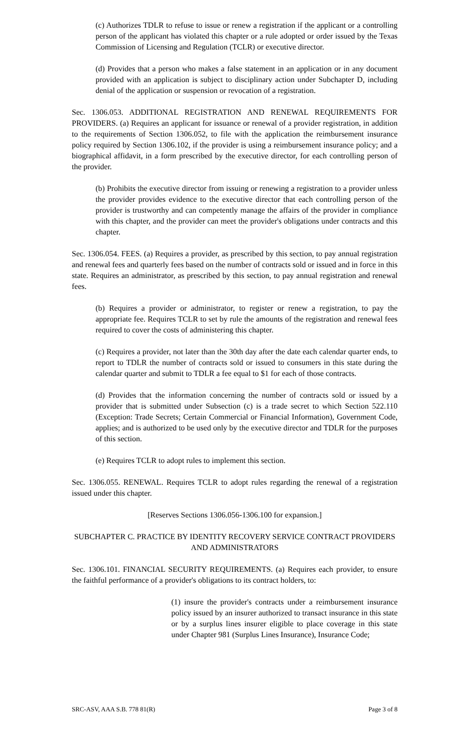(c) Authorizes TDLR to refuse to issue or renew a registration if the applicant or a controlling person of the applicant has violated this chapter or a rule adopted or order issued by the Texas Commission of Licensing and Regulation (TCLR) or executive director.
(d) Provides that a person who makes a false statement in an application or in any document provided with an application is subject to disciplinary action under Subchapter D, including denial of the application or suspension or revocation of a registration.
Sec. 1306.053. ADDITIONAL REGISTRATION AND RENEWAL REQUIREMENTS FOR PROVIDERS. (a) Requires an applicant for issuance or renewal of a provider registration, in addition to the requirements of Section 1306.052, to file with the application the reimbursement insurance policy required by Section 1306.102, if the provider is using a reimbursement insurance policy; and a biographical affidavit, in a form prescribed by the executive director, for each controlling person of the provider.
(b) Prohibits the executive director from issuing or renewing a registration to a provider unless the provider provides evidence to the executive director that each controlling person of the provider is trustworthy and can competently manage the affairs of the provider in compliance with this chapter, and the provider can meet the provider's obligations under contracts and this chapter.
Sec. 1306.054. FEES. (a) Requires a provider, as prescribed by this section, to pay annual registration and renewal fees and quarterly fees based on the number of contracts sold or issued and in force in this state. Requires an administrator, as prescribed by this section, to pay annual registration and renewal fees.
(b) Requires a provider or administrator, to register or renew a registration, to pay the appropriate fee. Requires TCLR to set by rule the amounts of the registration and renewal fees required to cover the costs of administering this chapter.
(c) Requires a provider, not later than the 30th day after the date each calendar quarter ends, to report to TDLR the number of contracts sold or issued to consumers in this state during the calendar quarter and submit to TDLR a fee equal to $1 for each of those contracts.
(d) Provides that the information concerning the number of contracts sold or issued by a provider that is submitted under Subsection (c) is a trade secret to which Section 522.110 (Exception: Trade Secrets; Certain Commercial or Financial Information), Government Code, applies; and is authorized to be used only by the executive director and TDLR for the purposes of this section.
(e) Requires TCLR to adopt rules to implement this section.
Sec. 1306.055. RENEWAL. Requires TCLR to adopt rules regarding the renewal of a registration issued under this chapter.
[Reserves Sections 1306.056-1306.100 for expansion.]
SUBCHAPTER C. PRACTICE BY IDENTITY RECOVERY SERVICE CONTRACT PROVIDERS AND ADMINISTRATORS
Sec. 1306.101. FINANCIAL SECURITY REQUIREMENTS. (a) Requires each provider, to ensure the faithful performance of a provider's obligations to its contract holders, to:
(1) insure the provider's contracts under a reimbursement insurance policy issued by an insurer authorized to transact insurance in this state or by a surplus lines insurer eligible to place coverage in this state under Chapter 981 (Surplus Lines Insurance), Insurance Code;
SRC-ASV, AAA S.B. 778 81(R) Page 3 of 8